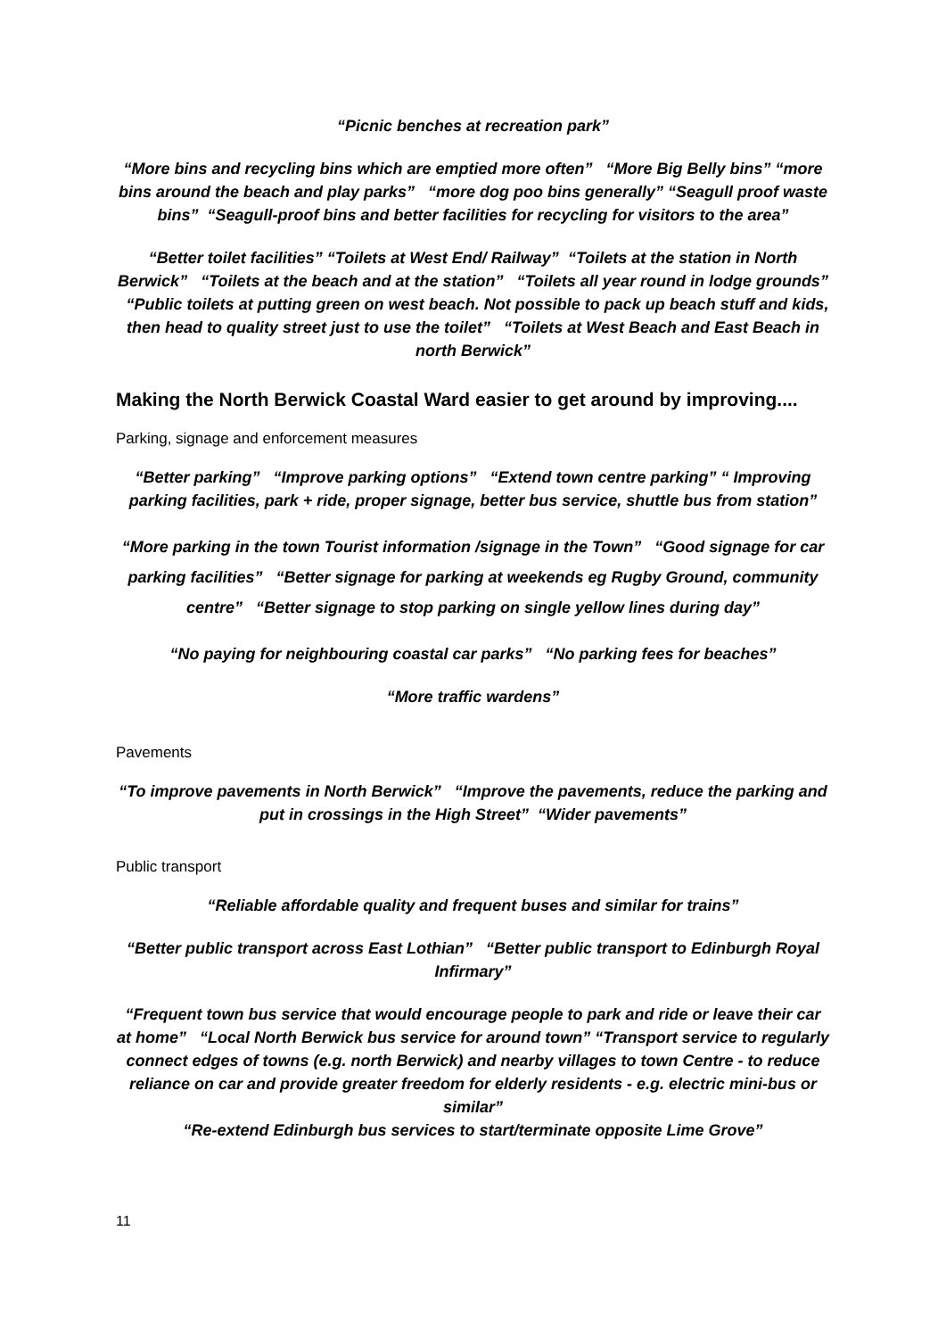“Picnic benches at recreation park”
“More bins and recycling bins which are emptied more often” “More Big Belly bins” “more bins around the beach and play parks” “more dog poo bins generally” “Seagull proof waste bins” “Seagull-proof bins and better facilities for recycling for visitors to the area”
“Better toilet facilities” “Toilets at West End/ Railway” “Toilets at the station in North Berwick” “Toilets at the beach and at the station” “Toilets all year round in lodge grounds” “Public toilets at putting green on west beach. Not possible to pack up beach stuff and kids, then head to quality street just to use the toilet” “Toilets at West Beach and East Beach in north Berwick”
Making the North Berwick Coastal Ward easier to get around by improving....
Parking, signage and enforcement measures
“Better parking” “Improve parking options” “Extend town centre parking” “ Improving parking facilities, park + ride, proper signage, better bus service, shuttle bus from station”
“More parking in the town Tourist information /signage in the Town” “Good signage for car parking facilities” “Better signage for parking at weekends eg Rugby Ground, community centre” “Better signage to stop parking on single yellow lines during day”
“No paying for neighbouring coastal car parks” “No parking fees for beaches”
“More traffic wardens”
Pavements
“To improve pavements in North Berwick” “Improve the pavements, reduce the parking and put in crossings in the High Street” “Wider pavements”
Public transport
“Reliable affordable quality and frequent buses and similar for trains”
“Better public transport across East Lothian” “Better public transport to Edinburgh Royal Infirmary”
“Frequent town bus service that would encourage people to park and ride or leave their car at home” “Local North Berwick bus service for around town” “Transport service to regularly connect edges of towns (e.g. north Berwick) and nearby villages to town Centre - to reduce reliance on car and provide greater freedom for elderly residents - e.g. electric mini-bus or similar”
“Re-extend Edinburgh bus services to start/terminate opposite Lime Grove”
11